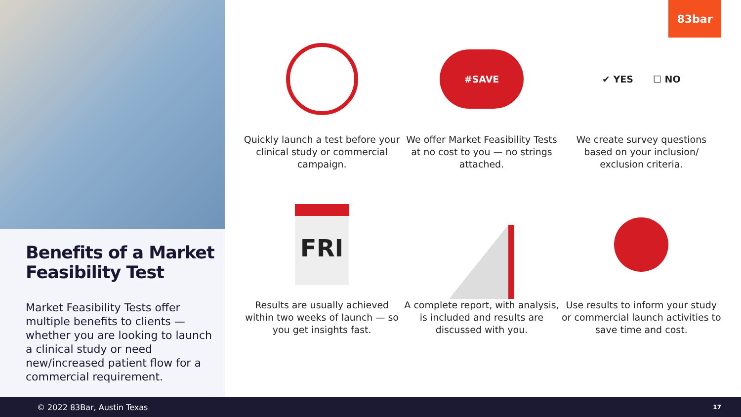Benefits of a Market Feasibility Test
Market Feasibility Tests offer multiple benefits to clients — whether you are looking to launch a clinical study or need new/increased patient flow for a commercial requirement.
83bar
Quickly launch a test before your clinical study or commercial campaign.
#SAVE
We offer Market Feasibility Tests at no cost to you — no strings attached.
✔ YES ☐ NO
We create survey questions based on your inclusion/ exclusion criteria.
FRI
Results are usually achieved within two weeks of launch — so you get insights fast.
A complete report, with analysis, is included and results are discussed with you.
Use results to inform your study or commercial launch activities to save time and cost.
© 2022 83Bar, Austin Texas 17